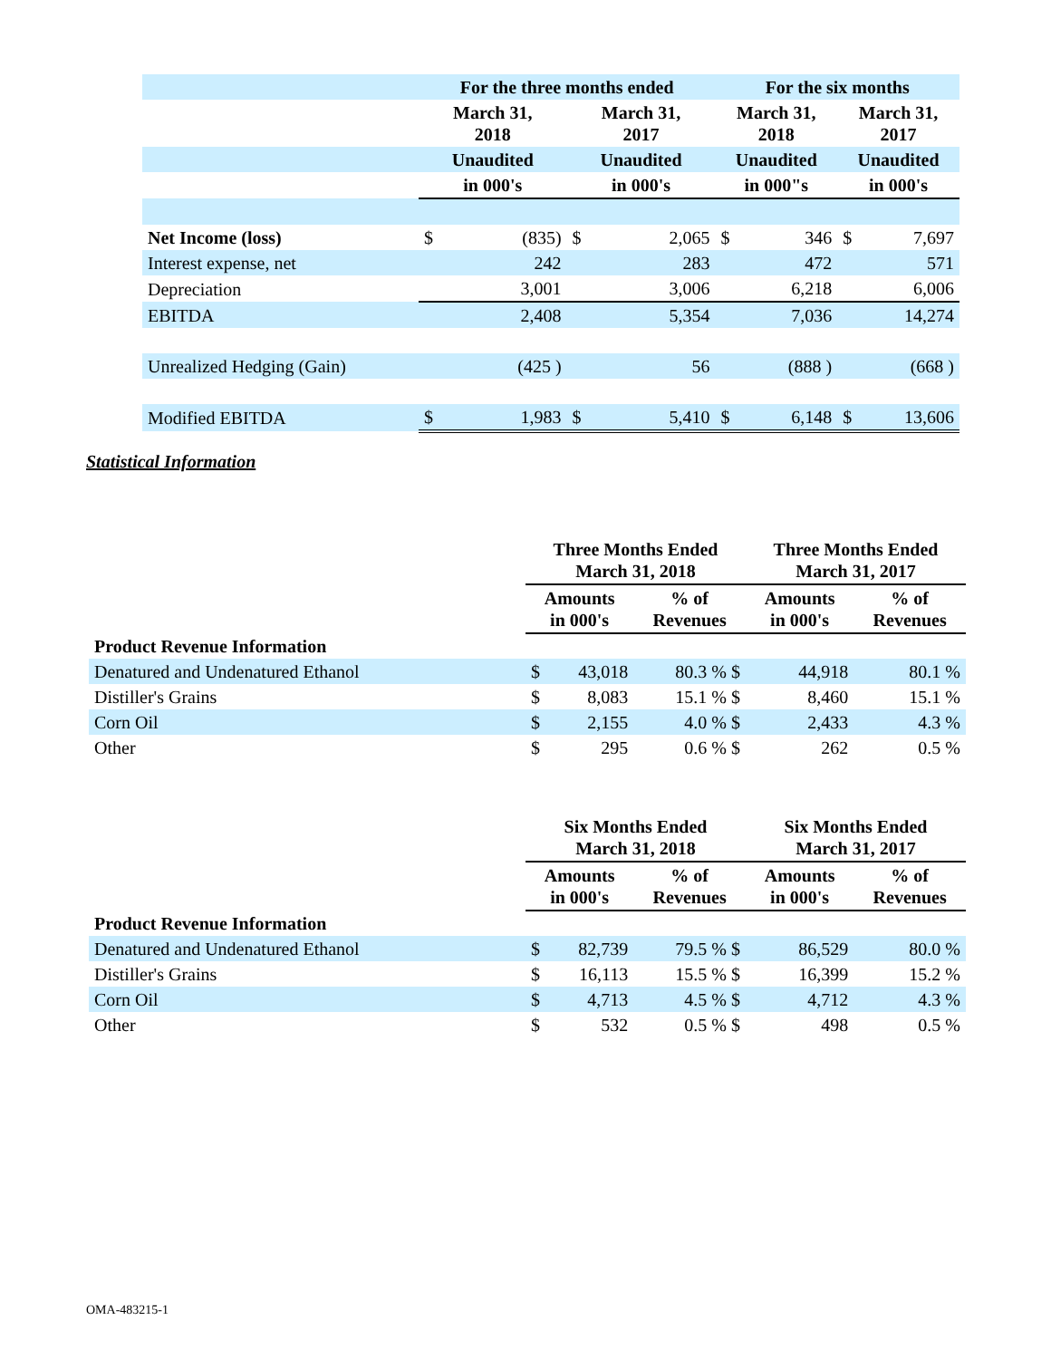| | For the three months ended | | | | For the six months | | | |
| --- | --- | --- | --- | --- | --- | --- | --- | --- |
| | March 31, 2018 | | March 31, 2017 | | March 31, 2018 | | March 31, 2017 | |
| | Unaudited | | Unaudited | | Unaudited | | Unaudited | |
| | in 000's | | in 000's | | in 000"s | | in 000's | |
| Net Income (loss) | $ | (835) | $ | 2,065 | $ | 346 | $ | 7,697 |
| Interest expense, net | | 242 | | 283 | | 472 | | 571 |
| Depreciation | | 3,001 | | 3,006 | | 6,218 | | 6,006 |
| EBITDA | | 2,408 | | 5,354 | | 7,036 | | 14,274 |
| Unrealized Hedging (Gain) | | (425 ) | | 56 | | (888 ) | | (668 ) |
| Modified EBITDA | $ | 1,983 | $ | 5,410 | $ | 6,148 | $ | 13,606 |
Statistical Information
| | Three Months Ended March 31, 2018 | | | Three Months Ended March 31, 2017 | |
| --- | --- | --- | --- | --- | --- |
| | Amounts in 000's | | % of Revenues | Amounts in 000's | % of Revenues |
| Product Revenue Information | | | | | |
| Denatured and Undenatured Ethanol | $ | 43,018 | 80.3 % $ | 44,918 | 80.1 % |
| Distiller's Grains | $ | 8,083 | 15.1 % $ | 8,460 | 15.1 % |
| Corn Oil | $ | 2,155 | 4.0 % $ | 2,433 | 4.3 % |
| Other | $ | 295 | 0.6 % $ | 262 | 0.5 % |
| | Six Months Ended March 31, 2018 | | | Six Months Ended March 31, 2017 | |
| --- | --- | --- | --- | --- | --- |
| | Amounts in 000's | | % of Revenues | Amounts in 000's | % of Revenues |
| Product Revenue Information | | | | | |
| Denatured and Undenatured Ethanol | $ | 82,739 | 79.5 % $ | 86,529 | 80.0 % |
| Distiller's Grains | $ | 16,113 | 15.5 % $ | 16,399 | 15.2 % |
| Corn Oil | $ | 4,713 | 4.5 % $ | 4,712 | 4.3 % |
| Other | $ | 532 | 0.5 % $ | 498 | 0.5 % |
OMA-483215-1